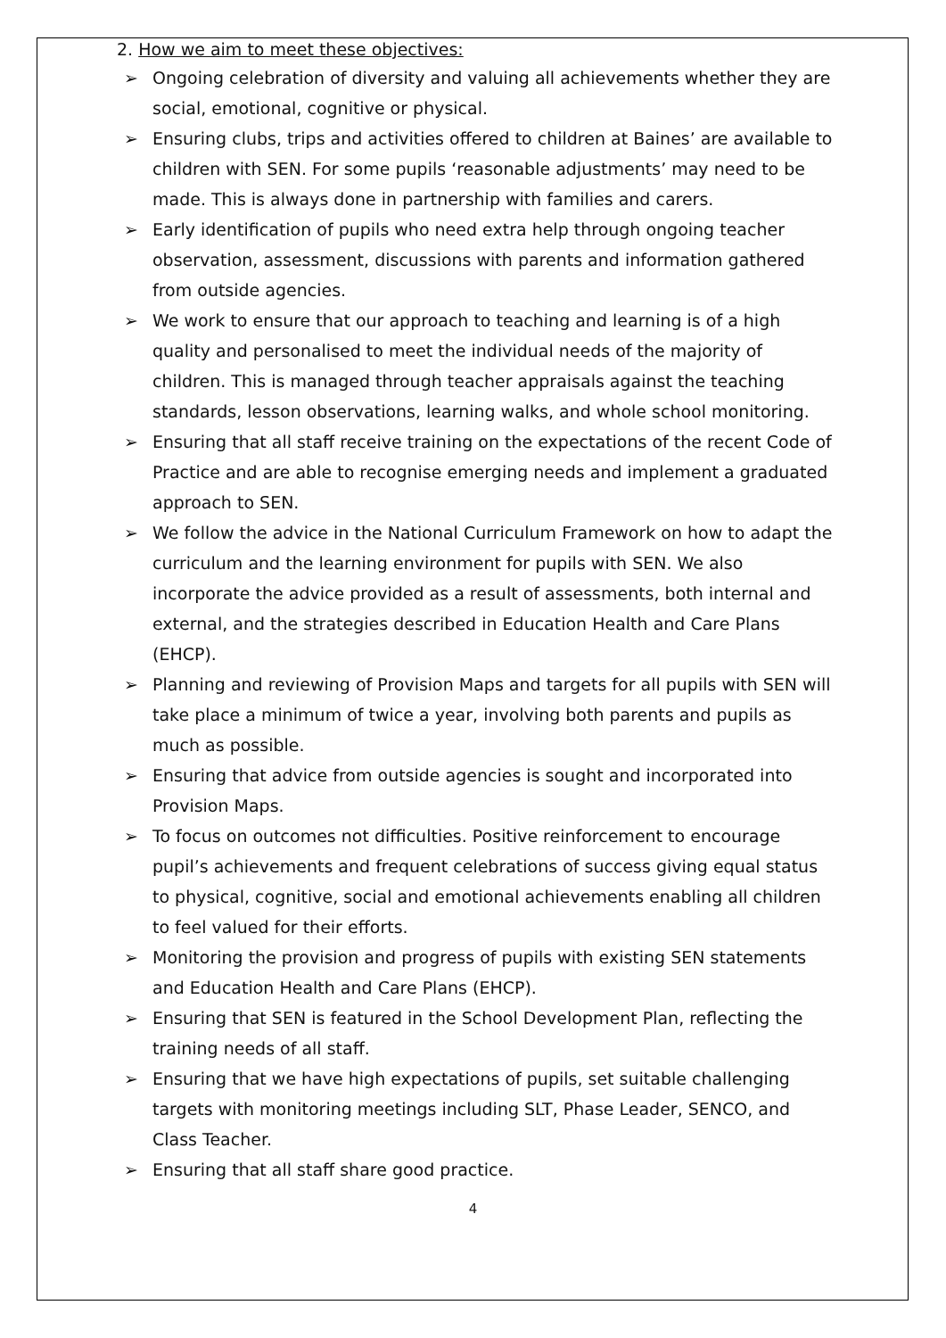2. How we aim to meet these objectives:
➢ Ongoing celebration of diversity and valuing all achievements whether they are social, emotional, cognitive or physical.
➢ Ensuring clubs, trips and activities offered to children at Baines’ are available to children with SEN. For some pupils ‘reasonable adjustments’ may need to be made. This is always done in partnership with families and carers.
➢ Early identification of pupils who need extra help through ongoing teacher observation, assessment, discussions with parents and information gathered from outside agencies.
➢ We work to ensure that our approach to teaching and learning is of a high quality and personalised to meet the individual needs of the majority of children. This is managed through teacher appraisals against the teaching standards, lesson observations, learning walks, and whole school monitoring.
➢ Ensuring that all staff receive training on the expectations of the recent Code of Practice and are able to recognise emerging needs and implement a graduated approach to SEN.
➢ We follow the advice in the National Curriculum Framework on how to adapt the curriculum and the learning environment for pupils with SEN. We also incorporate the advice provided as a result of assessments, both internal and external, and the strategies described in Education Health and Care Plans (EHCP).
➢ Planning and reviewing of Provision Maps and targets for all pupils with SEN will take place a minimum of twice a year, involving both parents and pupils as much as possible.
➢ Ensuring that advice from outside agencies is sought and incorporated into Provision Maps.
➢ To focus on outcomes not difficulties. Positive reinforcement to encourage pupil’s achievements and frequent celebrations of success giving equal status to physical, cognitive, social and emotional achievements enabling all children to feel valued for their efforts.
➢ Monitoring the provision and progress of pupils with existing SEN statements and Education Health and Care Plans (EHCP).
➢ Ensuring that SEN is featured in the School Development Plan, reflecting the training needs of all staff.
➢ Ensuring that we have high expectations of pupils, set suitable challenging targets with monitoring meetings including SLT, Phase Leader, SENCO, and Class Teacher.
➢ Ensuring that all staff share good practice.
4